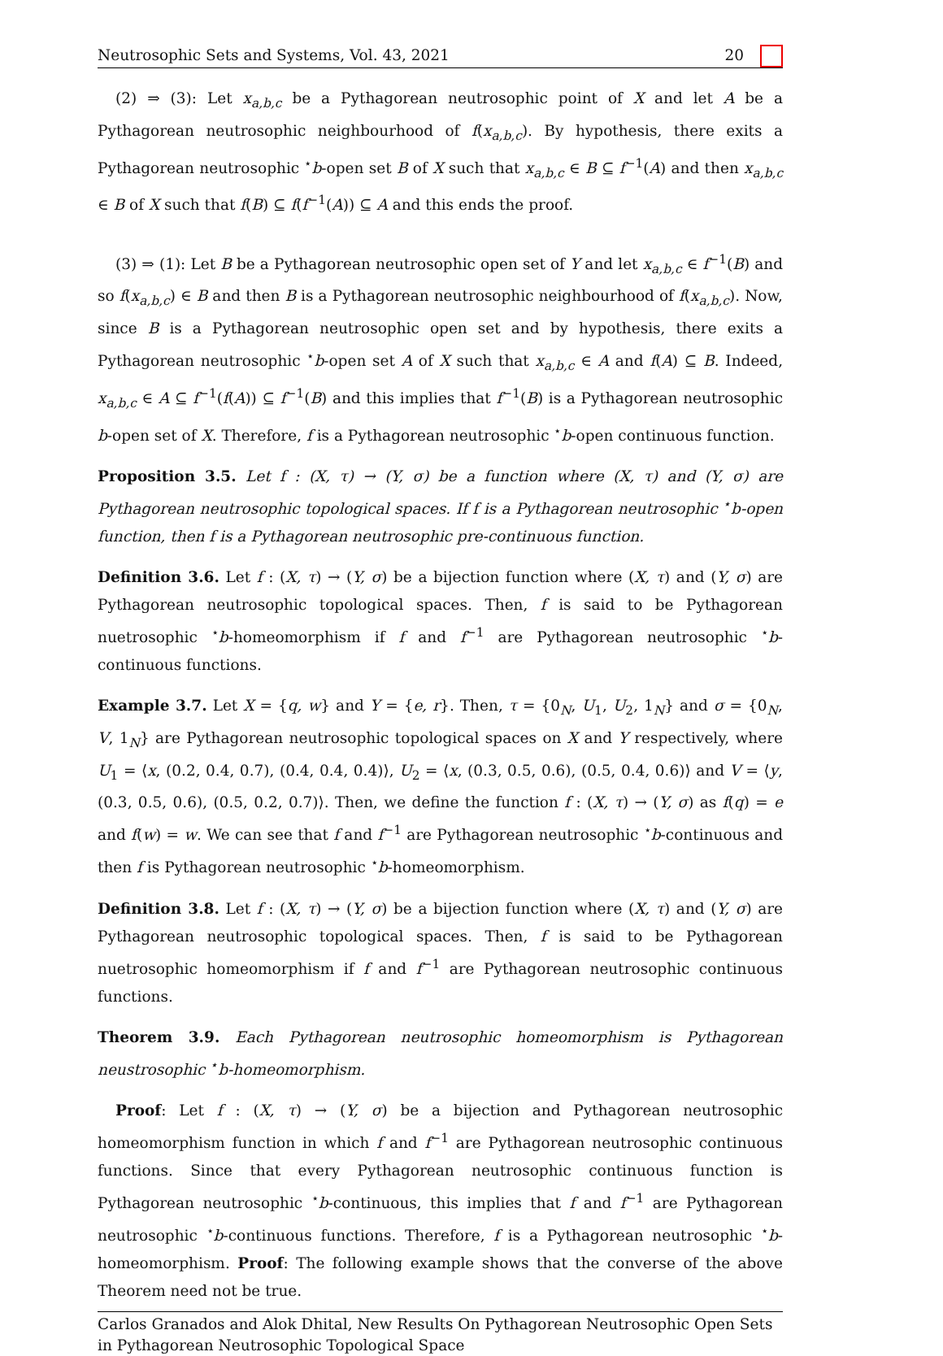Neutrosophic Sets and Systems, Vol. 43, 2021 20
(2) ⇒ (3): Let x<sub>a,b,c</sub> be a Pythagorean neutrosophic point of X and let A be a Pythagorean neutrosophic neighbourhood of f(x<sub>a,b,c</sub>). By hypothesis, there exits a Pythagorean neutrosophic <sup>⋆</sup>b-open set B of X such that x<sub>a,b,c</sub> ∈ B ⊆ f<sup>−1</sup>(A) and then x<sub>a,b,c</sub> ∈ B of X such that f(B) ⊆ f(f<sup>−1</sup>(A)) ⊆ A and this ends the proof.
(3) ⇒ (1): Let B be a Pythagorean neutrosophic open set of Y and let x<sub>a,b,c</sub> ∈ f<sup>−1</sup>(B) and so f(x<sub>a,b,c</sub>) ∈ B and then B is a Pythagorean neutrosophic neighbourhood of f(x<sub>a,b,c</sub>). Now, since B is a Pythagorean neutrosophic open set and by hypothesis, there exits a Pythagorean neutrosophic <sup>⋆</sup>b-open set A of X such that x<sub>a,b,c</sub> ∈ A and f(A) ⊆ B. Indeed, x<sub>a,b,c</sub> ∈ A ⊆ f<sup>−1</sup>(f(A)) ⊆ f<sup>−1</sup>(B) and this implies that f<sup>−1</sup>(B) is a Pythagorean neutrosophic b-open set of X. Therefore, f is a Pythagorean neutrosophic <sup>⋆</sup>b-open continuous function.
Proposition 3.5. Let f : (X, τ) → (Y, σ) be a function where (X, τ) and (Y, σ) are Pythagorean neutrosophic topological spaces. If f is a Pythagorean neutrosophic <sup>⋆</sup>b-open function, then f is a Pythagorean neutrosophic pre-continuous function.
Definition 3.6. Let f : (X, τ) → (Y, σ) be a bijection function where (X, τ) and (Y, σ) are Pythagorean neutrosophic topological spaces. Then, f is said to be Pythagorean nuetrosophic <sup>⋆</sup>b-homeomorphism if f and f<sup>−1</sup> are Pythagorean neutrosophic <sup>⋆</sup>b-continuous functions.
Example 3.7. Let X = {q, w} and Y = {e, r}. Then, τ = {0<sub>N</sub>, U<sub>1</sub>, U<sub>2</sub>, 1<sub>N</sub>} and σ = {0<sub>N</sub>, V, 1<sub>N</sub>} are Pythagorean neutrosophic topological spaces on X and Y respectively, where U<sub>1</sub> = ⟨x, (0.2, 0.4, 0.7), (0.4, 0.4, 0.4)⟩, U<sub>2</sub> = ⟨x, (0.3, 0.5, 0.6), (0.5, 0.4, 0.6)⟩ and V = ⟨y, (0.3, 0.5, 0.6), (0.5, 0.2, 0.7)⟩. Then, we define the function f : (X, τ) → (Y, σ) as f(q) = e and f(w) = w. We can see that f and f<sup>−1</sup> are Pythagorean neutrosophic <sup>⋆</sup>b-continuous and then f is Pythagorean neutrosophic <sup>⋆</sup>b-homeomorphism.
Definition 3.8. Let f : (X, τ) → (Y, σ) be a bijection function where (X, τ) and (Y, σ) are Pythagorean neutrosophic topological spaces. Then, f is said to be Pythagorean nuetrosophic homeomorphism if f and f<sup>−1</sup> are Pythagorean neutrosophic continuous functions.
Theorem 3.9. Each Pythagorean neutrosophic homeomorphism is Pythagorean neustrosophic <sup>⋆</sup>b-homeomorphism.
Proof: Let f : (X, τ) → (Y, σ) be a bijection and Pythagorean neutrosophic homeomorphism function in which f and f<sup>−1</sup> are Pythagorean neutrosophic continuous functions. Since that every Pythagorean neutrosophic continuous function is Pythagorean neutrosophic <sup>⋆</sup>b-continuous, this implies that f and f<sup>−1</sup> are Pythagorean neutrosophic <sup>⋆</sup>b-continuous functions. Therefore, f is a Pythagorean neutrosophic <sup>⋆</sup>b-homeomorphism. Proof: The following example shows that the converse of the above Theorem need not be true.
Carlos Granados and Alok Dhital, New Results On Pythagorean Neutrosophic Open Sets in Pythagorean Neutrosophic Topological Space